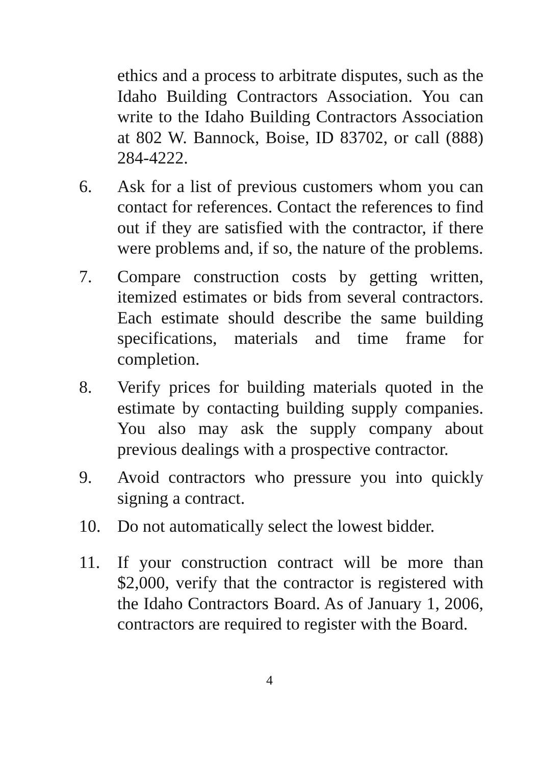ethics and a process to arbitrate disputes, such as the Idaho Building Contractors Association. You can write to the Idaho Building Contractors Association at 802 W. Bannock, Boise, ID 83702, or call (888) 284-4222.
6. Ask for a list of previous customers whom you can contact for references. Contact the references to find out if they are satisfied with the contractor, if there were problems and, if so, the nature of the problems.
7. Compare construction costs by getting written, itemized estimates or bids from several contractors. Each estimate should describe the same building specifications, materials and time frame for completion.
8. Verify prices for building materials quoted in the estimate by contacting building supply companies. You also may ask the supply company about previous dealings with a prospective contractor.
9. Avoid contractors who pressure you into quickly signing a contract.
10. Do not automatically select the lowest bidder.
11. If your construction contract will be more than $2,000, verify that the contractor is registered with the Idaho Contractors Board. As of January 1, 2006, contractors are required to register with the Board.
4